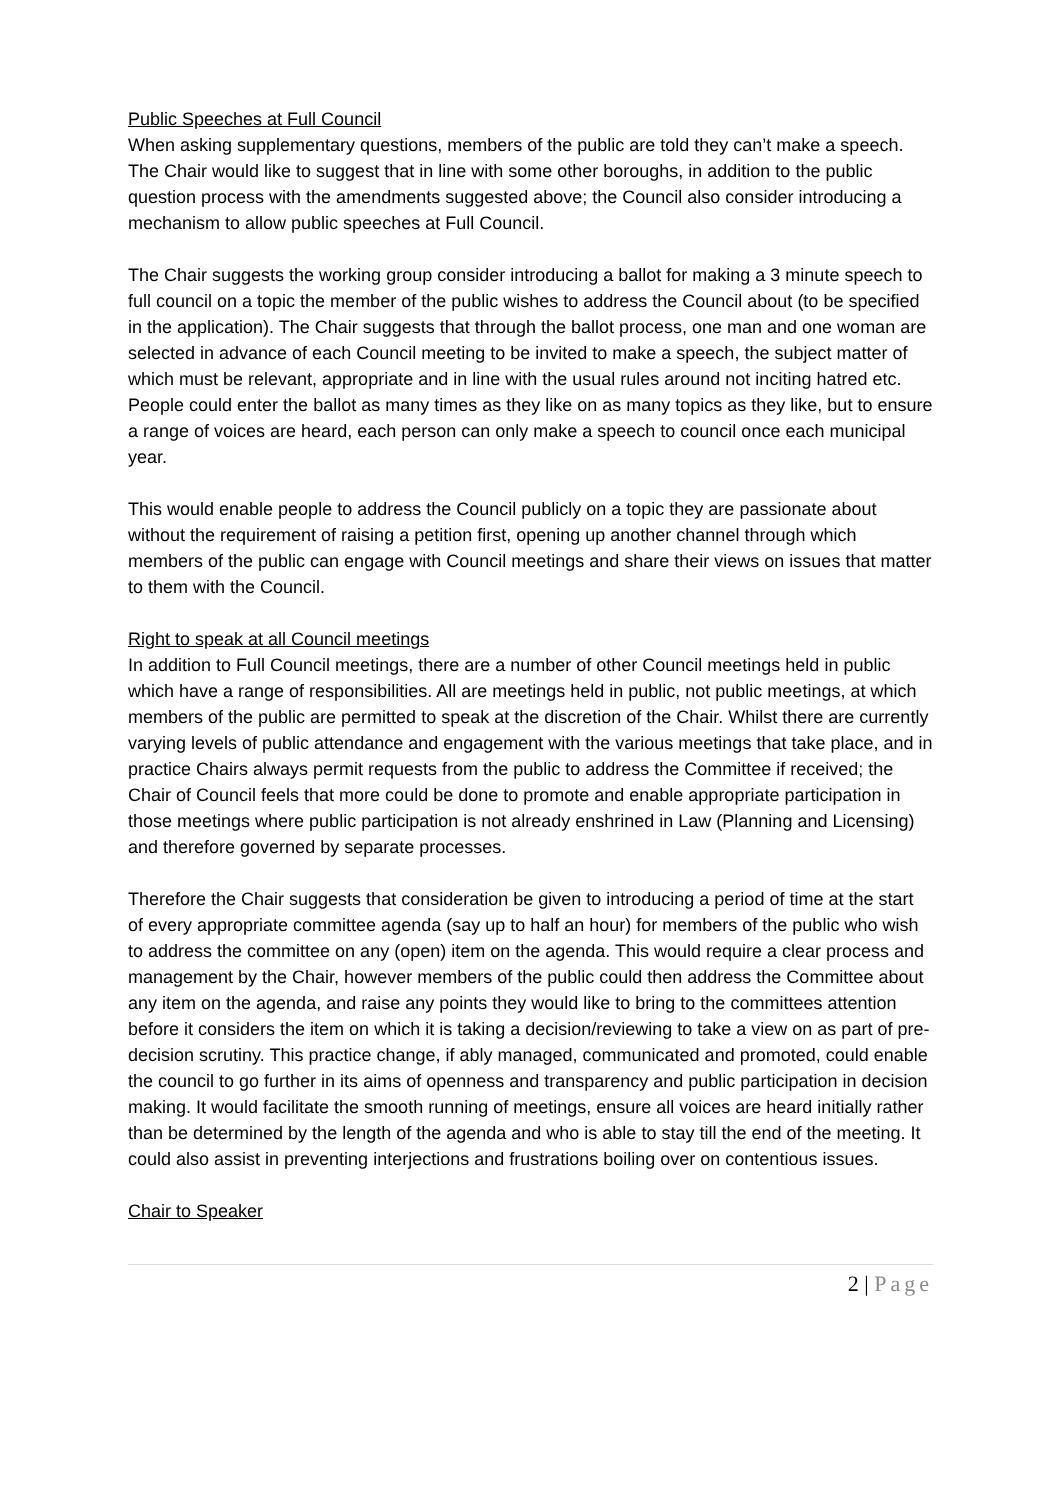Public Speeches at Full Council
When asking supplementary questions, members of the public are told they can’t make a speech. The Chair would like to suggest that in line with some other boroughs, in addition to the public question process with the amendments suggested above; the Council also consider introducing a mechanism to allow public speeches at Full Council.
The Chair suggests the working group consider introducing a ballot for making a 3 minute speech to full council on a topic the member of the public wishes to address the Council about (to be specified in the application). The Chair suggests that through the ballot process, one man and one woman are selected in advance of each Council meeting to be invited to make a speech, the subject matter of which must be relevant, appropriate and in line with the usual rules around not inciting hatred etc. People could enter the ballot as many times as they like on as many topics as they like, but to ensure a range of voices are heard, each person can only make a speech to council once each municipal year.
This would enable people to address the Council publicly on a topic they are passionate about without the requirement of raising a petition first, opening up another channel through which members of the public can engage with Council meetings and share their views on issues that matter to them with the Council.
Right to speak at all Council meetings
In addition to Full Council meetings, there are a number of other Council meetings held in public which have a range of responsibilities. All are meetings held in public, not public meetings, at which members of the public are permitted to speak at the discretion of the Chair. Whilst there are currently varying levels of public attendance and engagement with the various meetings that take place, and in practice Chairs always permit requests from the public to address the Committee if received; the Chair of Council feels that more could be done to promote and enable appropriate participation in those meetings where public participation is not already enshrined in Law (Planning and Licensing) and therefore governed by separate processes.
Therefore the Chair suggests that consideration be given to introducing a period of time at the start of every appropriate committee agenda (say up to half an hour) for members of the public who wish to address the committee on any (open) item on the agenda. This would require a clear process and management by the Chair, however members of the public could then address the Committee about any item on the agenda, and raise any points they would like to bring to the committees attention before it considers the item on which it is taking a decision/reviewing to take a view on as part of pre-decision scrutiny. This practice change, if ably managed, communicated and promoted, could enable the council to go further in its aims of openness and transparency and public participation in decision making. It would facilitate the smooth running of meetings, ensure all voices are heard initially rather than be determined by the length of the agenda and who is able to stay till the end of the meeting. It could also assist in preventing interjections and frustrations boiling over on contentious issues.
Chair to Speaker
2 | Page